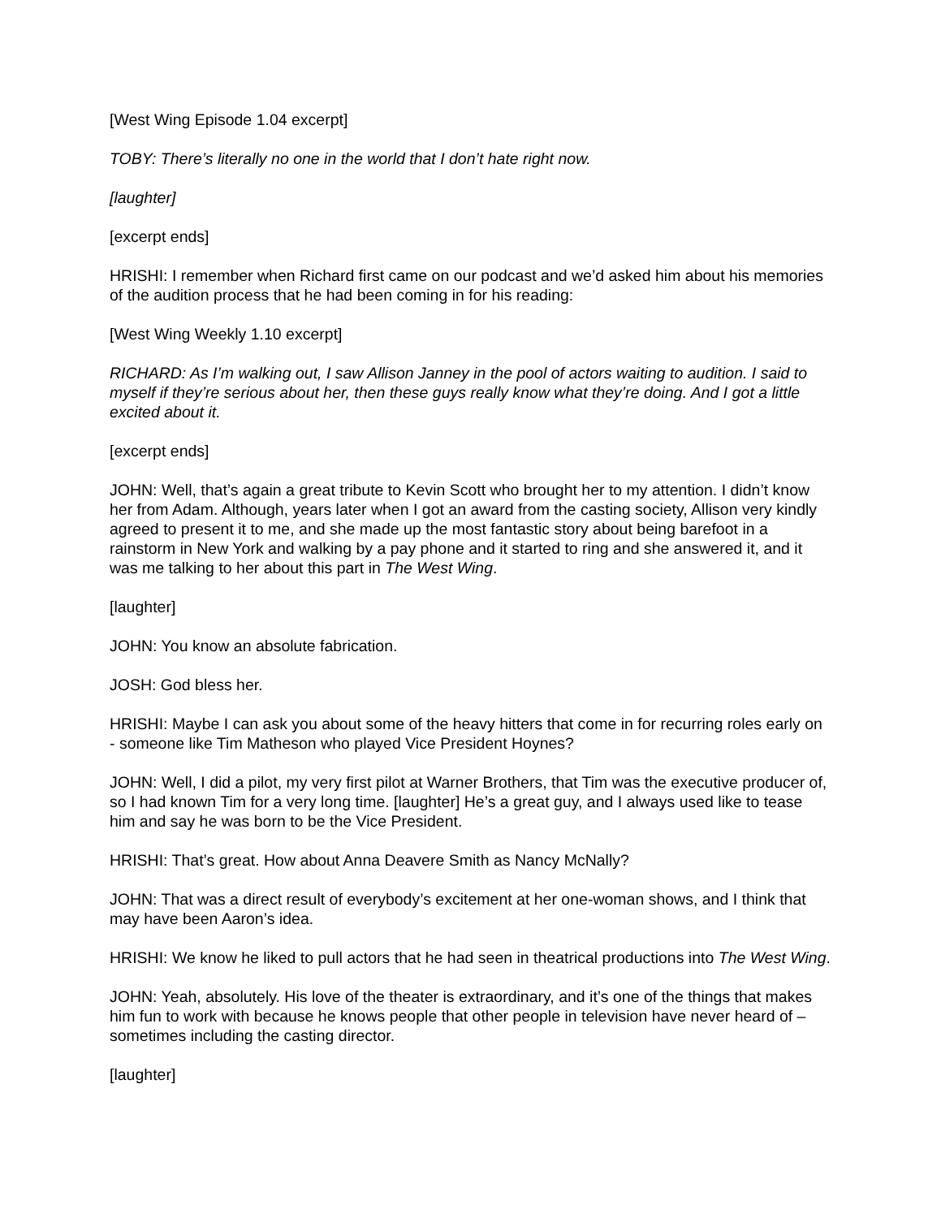[West Wing Episode 1.04 excerpt]
TOBY: There’s literally no one in the world that I don’t hate right now.
[laughter]
[excerpt ends]
HRISHI: I remember when Richard first came on our podcast and we’d asked him about his memories of the audition process that he had been coming in for his reading:
[West Wing Weekly 1.10 excerpt]
RICHARD: As I’m walking out, I saw Allison Janney in the pool of actors waiting to audition. I said to myself if they’re serious about her, then these guys really know what they’re doing. And I got a little excited about it.
[excerpt ends]
JOHN: Well, that’s again a great tribute to Kevin Scott who brought her to my attention. I didn’t know her from Adam. Although, years later when I got an award from the casting society, Allison very kindly agreed to present it to me, and she made up the most fantastic story about being barefoot in a rainstorm in New York and walking by a pay phone and it started to ring and she answered it, and it was me talking to her about this part in The West Wing.
[laughter]
JOHN: You know an absolute fabrication.
JOSH: God bless her.
HRISHI: Maybe I can ask you about some of the heavy hitters that come in for recurring roles early on - someone like Tim Matheson who played Vice President Hoynes?
JOHN: Well, I did a pilot, my very first pilot at Warner Brothers, that Tim was the executive producer of, so I had known Tim for a very long time. [laughter] He’s a great guy, and I always used like to tease him and say he was born to be the Vice President.
HRISHI: That’s great. How about Anna Deavere Smith as Nancy McNally?
JOHN: That was a direct result of everybody’s excitement at her one-woman shows, and I think that may have been Aaron’s idea.
HRISHI: We know he liked to pull actors that he had seen in theatrical productions into The West Wing.
JOHN: Yeah, absolutely. His love of the theater is extraordinary, and it’s one of the things that makes him fun to work with because he knows people that other people in television have never heard of – sometimes including the casting director.
[laughter]